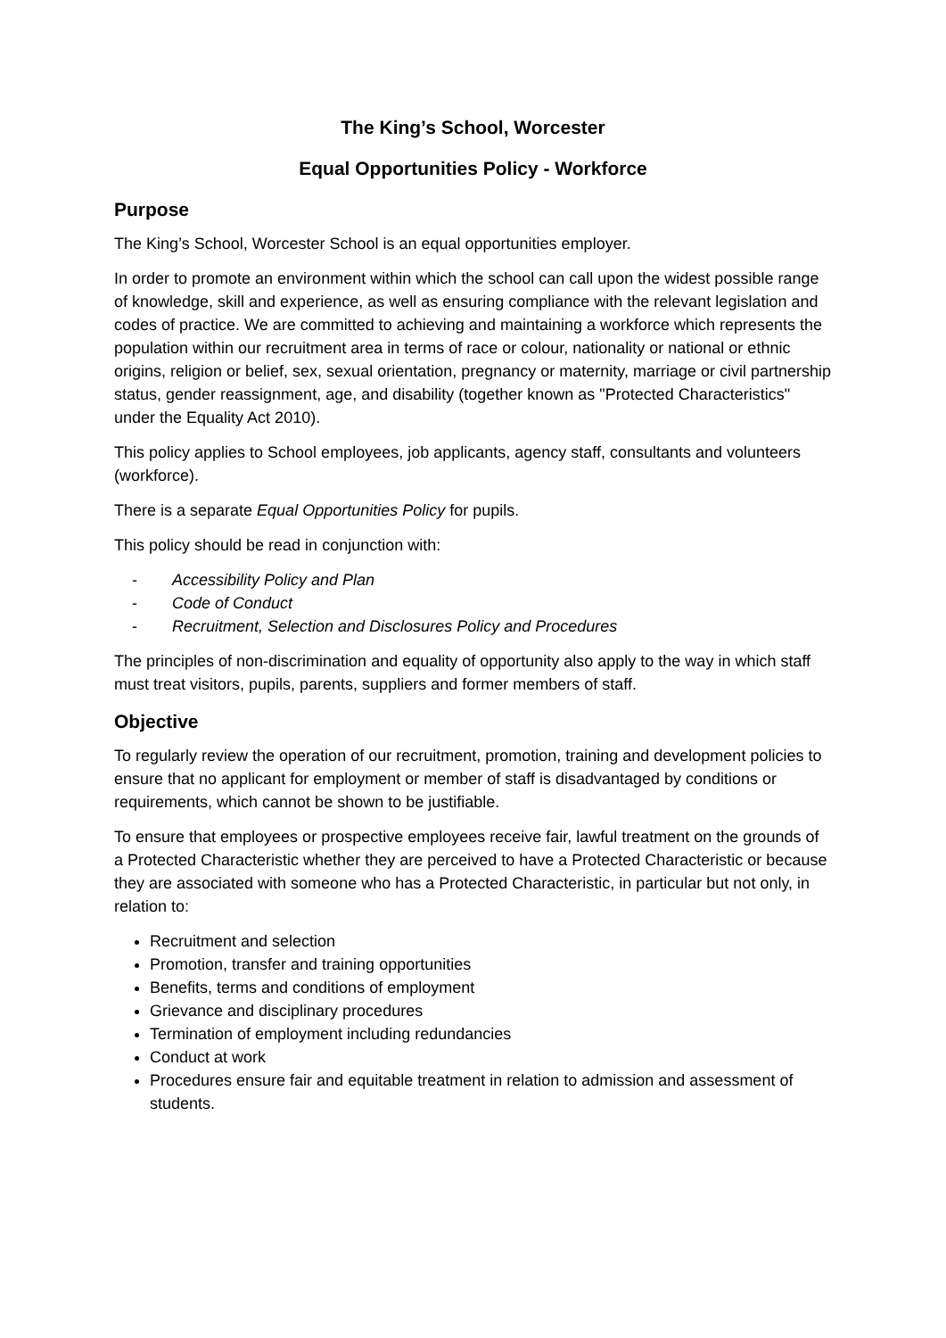The King’s School, Worcester
Equal Opportunities Policy - Workforce
Purpose
The King’s School, Worcester School is an equal opportunities employer.
In order to promote an environment within which the school can call upon the widest possible range of knowledge, skill and experience, as well as ensuring compliance with the relevant legislation and codes of practice. We are committed to achieving and maintaining a workforce which represents the population within our recruitment area in terms of race or colour, nationality or national or ethnic origins, religion or belief, sex, sexual orientation, pregnancy or maternity, marriage or civil partnership status, gender reassignment, age, and disability (together known as "Protected Characteristics" under the Equality Act 2010).
This policy applies to School employees, job applicants, agency staff, consultants and volunteers (workforce).
There is a separate Equal Opportunities Policy for pupils.
This policy should be read in conjunction with:
- Accessibility Policy and Plan
- Code of Conduct
- Recruitment, Selection and Disclosures Policy and Procedures
The principles of non-discrimination and equality of opportunity also apply to the way in which staff must treat visitors, pupils, parents, suppliers and former members of staff.
Objective
To regularly review the operation of our recruitment, promotion, training and development policies to ensure that no applicant for employment or member of staff is disadvantaged by conditions or requirements, which cannot be shown to be justifiable.
To ensure that employees or prospective employees receive fair, lawful treatment on the grounds of a Protected Characteristic whether they are perceived to have a Protected Characteristic or because they are associated with someone who has a Protected Characteristic, in particular but not only, in relation to:
Recruitment and selection
Promotion, transfer and training opportunities
Benefits, terms and conditions of employment
Grievance and disciplinary procedures
Termination of employment including redundancies
Conduct at work
Procedures ensure fair and equitable treatment in relation to admission and assessment of students.